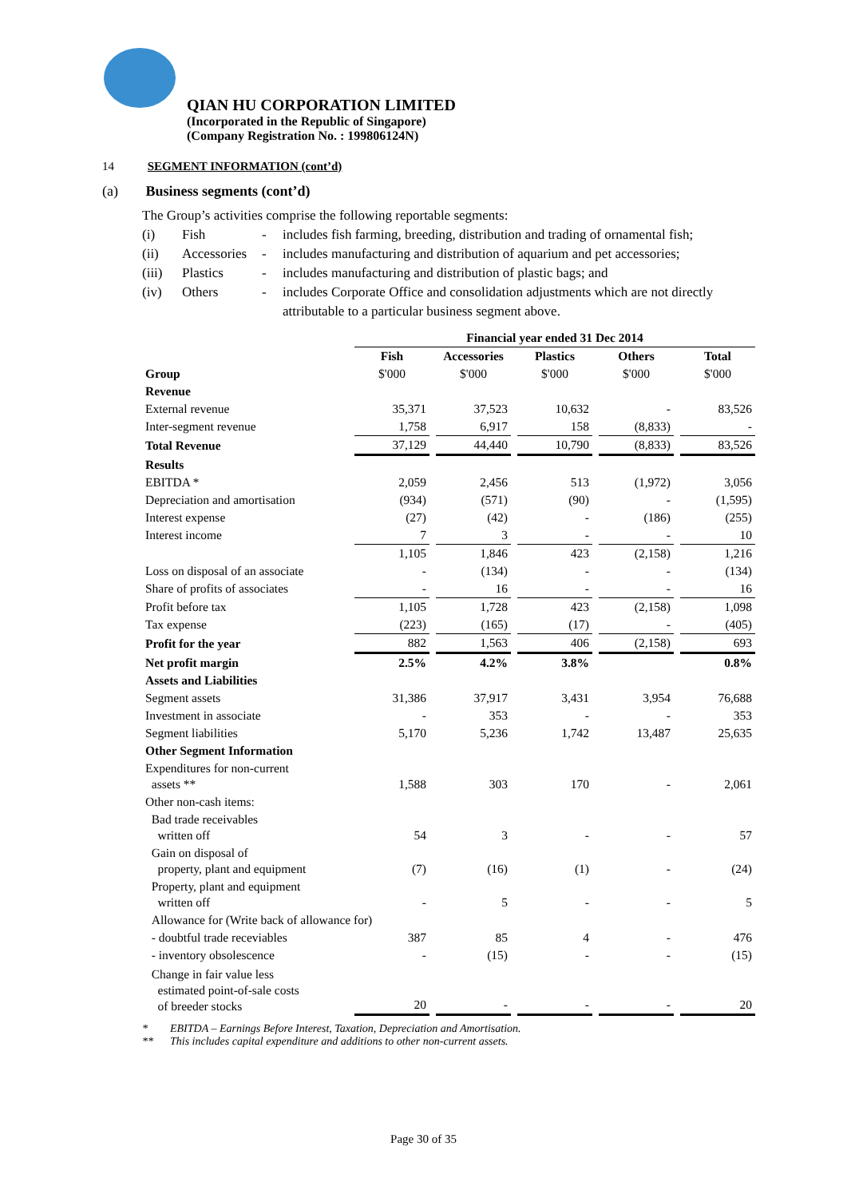QIAN HU CORPORATION LIMITED
(Incorporated in the Republic of Singapore)
(Company Registration No. : 199806124N)
14 SEGMENT INFORMATION (cont’d)
(a) Business segments (cont’d)
The Group’s activities comprise the following reportable segments:
| (i) | Fish | - | includes fish farming, breeding, distribution and trading of ornamental fish; |
| (ii) | Accessories | - | includes manufacturing and distribution of aquarium and pet accessories; |
| (iii) | Plastics | - | includes manufacturing and distribution of plastic bags; and |
| (iv) | Others | - | includes Corporate Office and consolidation adjustments which are not directly attributable to a particular business segment above. |
| | Financial year ended 31 Dec 2014 | | | | |
| --- | --- | --- | --- | --- | --- |
| | Fish | Accessories | Plastics | Others | Total |
| Group | $'000 | $'000 | $'000 | $'000 | $'000 |
| Revenue | | | | | |
| External revenue | 35,371 | 37,523 | 10,632 | - | 83,526 |
| Inter-segment revenue | 1,758 | 6,917 | 158 | (8,833) | - |
| Total Revenue | 37,129 | 44,440 | 10,790 | (8,833) | 83,526 |
| Results | | | | | |
| EBITDA * | 2,059 | 2,456 | 513 | (1,972) | 3,056 |
| Depreciation and amortisation | (934) | (571) | (90) | - | (1,595) |
| Interest expense | (27) | (42) | - | (186) | (255) |
| Interest income | 7 | 3 | - | - | 10 |
| | 1,105 | 1,846 | 423 | (2,158) | 1,216 |
| Loss on disposal of an associate | - | (134) | - | - | (134) |
| Share of profits of associates | - | 16 | - | - | 16 |
| Profit before tax | 1,105 | 1,728 | 423 | (2,158) | 1,098 |
| Tax expense | (223) | (165) | (17) | - | (405) |
| Profit for the year | 882 | 1,563 | 406 | (2,158) | 693 |
| Net profit margin | 2.5% | 4.2% | 3.8% | | 0.8% |
| Assets and Liabilities | | | | | |
| Segment assets | 31,386 | 37,917 | 3,431 | 3,954 | 76,688 |
| Investment in associate | - | 353 | - | - | 353 |
| Segment liabilities | 5,170 | 5,236 | 1,742 | 13,487 | 25,635 |
| Other Segment Information | | | | | |
| Expenditures for non-current assets ** | 1,588 | 303 | 170 | - | 2,061 |
| Other non-cash items: | | | | | |
| Bad trade receivables written off | 54 | 3 | - | - | 57 |
| Gain on disposal of property, plant and equipment | (7) | (16) | (1) | - | (24) |
| Property, plant and equipment written off | - | 5 | - | - | 5 |
| Allowance for (Write back of allowance for) | | | | | |
| - doubtful trade receviables | 387 | 85 | 4 | - | 476 |
| - inventory obsolescence | - | (15) | - | - | (15) |
| Change in fair value less estimated point-of-sale costs of breeder stocks | 20 | - | - | - | 20 |
* EBITDA – Earnings Before Interest, Taxation, Depreciation and Amortisation.
** This includes capital expenditure and additions to other non-current assets.
Page 30 of 35